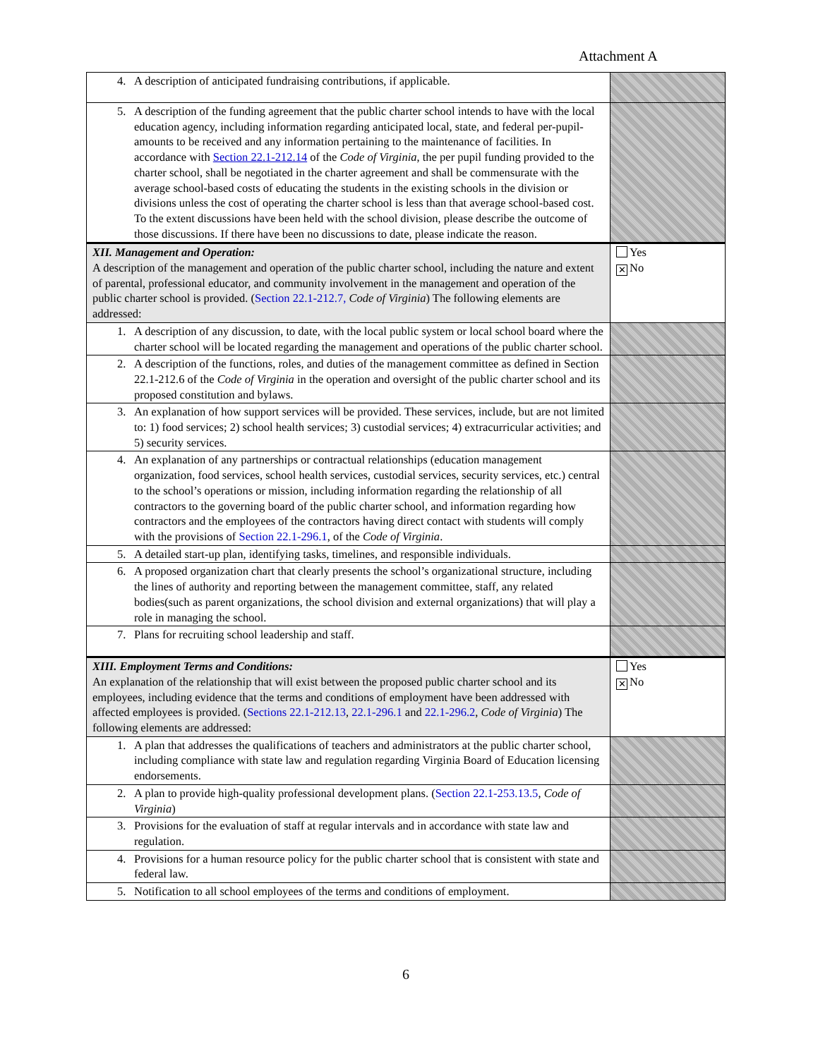Attachment A
| 4. A description of anticipated fundraising contributions, if applicable. | |
| 5. A description of the funding agreement that the public charter school intends to have with the local education agency, including information regarding anticipated local, state, and federal per-pupil-amounts to be received and any information pertaining to the maintenance of facilities. In accordance with Section 22.1-212.14 of the Code of Virginia , the per pupil funding provided to the charter school, shall be negotiated in the charter agreement and shall be commensurate with the average school-based costs of educating the students in the existing schools in the division or divisions unless the cost of operating the charter school is less than that average school-based cost. To the extent discussions have been held with the school division, please describe the outcome of those discussions. If there have been no discussions to date, please indicate the reason. | |
| XII. Management and Operation: A description of the management and operation of the public charter school, including the nature and extent of parental, professional educator, and community involvement in the management and operation of the public charter school is provided. ( Section 22.1-212.7, Code of Virginia ) The following elements are addressed: | Yes ✕ No |
| 1. A description of any discussion, to date, with the local public system or local school board where the charter school will be located regarding the management and operations of the public charter school. | |
| 2. A description of the functions, roles, and duties of the management committee as defined in Section 22.1-212.6 of the Code of Virginia in the operation and oversight of the public charter school and its proposed constitution and bylaws. | |
| 3. An explanation of how support services will be provided. These services, include, but are not limited to: 1) food services; 2) school health services; 3) custodial services; 4) extracurricular activities; and 5) security services. | |
| 4. An explanation of any partnerships or contractual relationships (education management organization, food services, school health services, custodial services, security services, etc.) central to the school’s operations or mission, including information regarding the relationship of all contractors to the governing board of the public charter school, and information regarding how contractors and the employees of the contractors having direct contact with students will comply with the provisions of Section 22.1-296.1 , of the Code of Virginia . | |
| 5. A detailed start-up plan, identifying tasks, timelines, and responsible individuals. | |
| 6. A proposed organization chart that clearly presents the school’s organizational structure, including the lines of authority and reporting between the management committee, staff, any related bodies(such as parent organizations, the school division and external organizations) that will play a role in managing the school. | |
| 7. Plans for recruiting school leadership and staff. | |
| XIII. Employment Terms and Conditions: An explanation of the relationship that will exist between the proposed public charter school and its employees, including evidence that the terms and conditions of employment have been addressed with affected employees is provided. ( Sections 22.1-212.13 , 22.1-296.1 and 22.1-296.2 , Code of Virginia ) The following elements are addressed: | Yes ✕ No |
| 1. A plan that addresses the qualifications of teachers and administrators at the public charter school, including compliance with state law and regulation regarding Virginia Board of Education licensing endorsements. | |
| 2. A plan to provide high-quality professional development plans. ( Section 22.1-253.13.5 , Code of Virginia ) | |
| 3. Provisions for the evaluation of staff at regular intervals and in accordance with state law and regulation. | |
| 4. Provisions for a human resource policy for the public charter school that is consistent with state and federal law. | |
| 5. Notification to all school employees of the terms and conditions of employment. | |
6